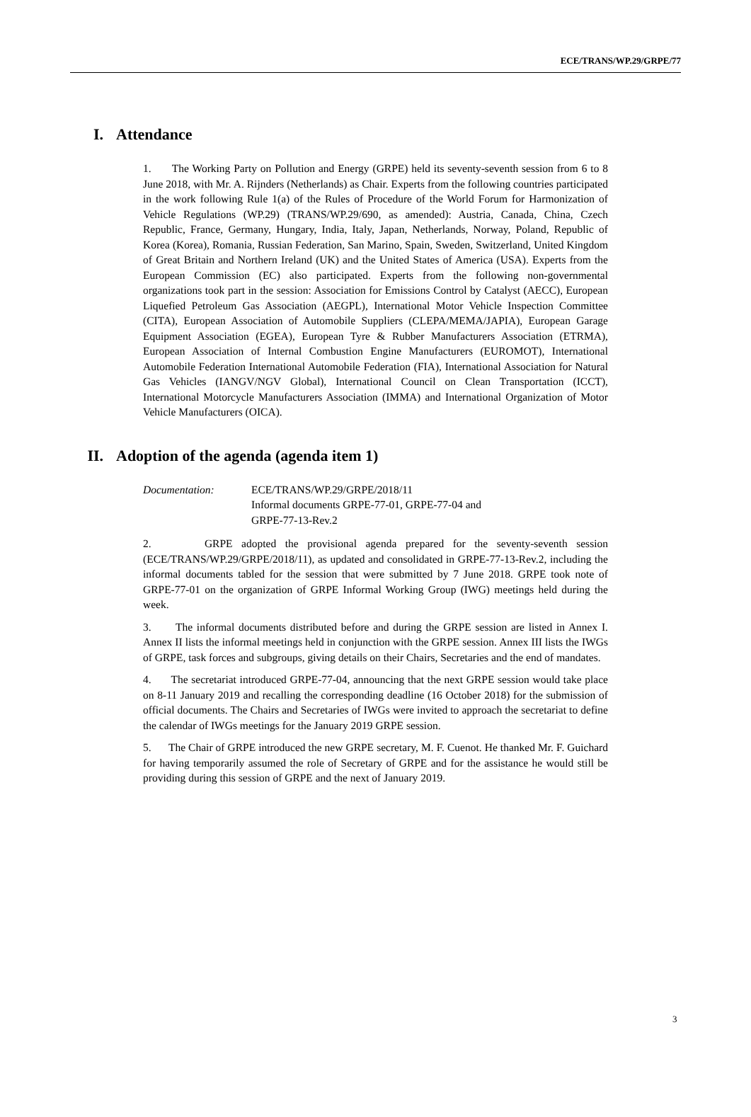ECE/TRANS/WP.29/GRPE/77
I. Attendance
1. The Working Party on Pollution and Energy (GRPE) held its seventy-seventh session from 6 to 8 June 2018, with Mr. A. Rijnders (Netherlands) as Chair. Experts from the following countries participated in the work following Rule 1(a) of the Rules of Procedure of the World Forum for Harmonization of Vehicle Regulations (WP.29) (TRANS/WP.29/690, as amended): Austria, Canada, China, Czech Republic, France, Germany, Hungary, India, Italy, Japan, Netherlands, Norway, Poland, Republic of Korea (Korea), Romania, Russian Federation, San Marino, Spain, Sweden, Switzerland, United Kingdom of Great Britain and Northern Ireland (UK) and the United States of America (USA). Experts from the European Commission (EC) also participated. Experts from the following non-governmental organizations took part in the session: Association for Emissions Control by Catalyst (AECC), European Liquefied Petroleum Gas Association (AEGPL), International Motor Vehicle Inspection Committee (CITA), European Association of Automobile Suppliers (CLEPA/MEMA/JAPIA), European Garage Equipment Association (EGEA), European Tyre & Rubber Manufacturers Association (ETRMA), European Association of Internal Combustion Engine Manufacturers (EUROMOT), International Automobile Federation International Automobile Federation (FIA), International Association for Natural Gas Vehicles (IANGV/NGV Global), International Council on Clean Transportation (ICCT), International Motorcycle Manufacturers Association (IMMA) and International Organization of Motor Vehicle Manufacturers (OICA).
II. Adoption of the agenda (agenda item 1)
Documentation: ECE/TRANS/WP.29/GRPE/2018/11
Informal documents GRPE-77-01, GRPE-77-04 and
GRPE-77-13-Rev.2
2. GRPE adopted the provisional agenda prepared for the seventy-seventh session (ECE/TRANS/WP.29/GRPE/2018/11), as updated and consolidated in GRPE-77-13-Rev.2, including the informal documents tabled for the session that were submitted by 7 June 2018. GRPE took note of GRPE-77-01 on the organization of GRPE Informal Working Group (IWG) meetings held during the week.
3. The informal documents distributed before and during the GRPE session are listed in Annex I. Annex II lists the informal meetings held in conjunction with the GRPE session. Annex III lists the IWGs of GRPE, task forces and subgroups, giving details on their Chairs, Secretaries and the end of mandates.
4. The secretariat introduced GRPE-77-04, announcing that the next GRPE session would take place on 8-11 January 2019 and recalling the corresponding deadline (16 October 2018) for the submission of official documents. The Chairs and Secretaries of IWGs were invited to approach the secretariat to define the calendar of IWGs meetings for the January 2019 GRPE session.
5. The Chair of GRPE introduced the new GRPE secretary, M. F. Cuenot. He thanked Mr. F. Guichard for having temporarily assumed the role of Secretary of GRPE and for the assistance he would still be providing during this session of GRPE and the next of January 2019.
3